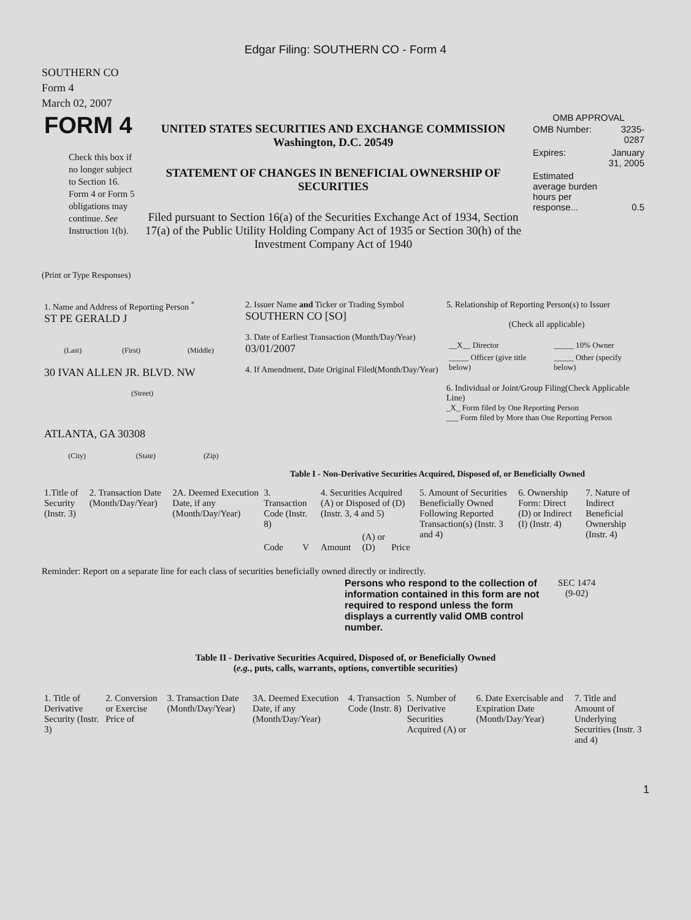Edgar Filing: SOUTHERN CO - Form 4
SOUTHERN CO
Form 4
March 02, 2007
| FORM 4 Check this box if no longer subject to Section 16. Form 4 or Form 5 obligations may continue. See Instruction 1(b). | UNITED STATES SECURITIES AND EXCHANGE COMMISSION Washington, D.C. 20549 STATEMENT OF CHANGES IN BENEFICIAL OWNERSHIP OF SECURITIES Filed pursuant to Section 16(a) of the Securities Exchange Act of 1934, Section 17(a) of the Public Utility Holding Company Act of 1935 or Section 30(h) of the Investment Company Act of 1940 | OMB APPROVAL / OMB Number: / 3235-0287 / / Expires: / January 31, 2005 / / Estimated average burden hours per response... / 0.5 / |
(Print or Type Responses)
| 1. Name and Address of Reporting Person <sup>*</sup> ST PE GERALD J / (Last) / (First) / (Middle) / 30 IVAN ALLEN JR. BLVD. NW (Street) ATLANTA, GA 30308 / (City) / (State) / (Zip) / | 2. Issuer Name and Ticker or Trading Symbol SOUTHERN CO [SO] 3. Date of Earliest Transaction (Month/Day/Year) 03/01/2007 4. If Amendment, Date Original Filed(Month/Day/Year) | 5. Relationship of Reporting Person(s) to Issuer (Check all applicable) / __X__ Director / _____ 10% Owner / / _____ Officer (give title below) / _____ Other (specify below) / 6. Individual or Joint/Group Filing(Check Applicable Line) _X_ Form filed by One Reporting Person ___ Form filed by More than One Reporting Person |
Table I - Non-Derivative Securities Acquired, Disposed of, or Beneficially Owned
| 1.Title of Security (Instr. 3) | 2. Transaction Date (Month/Day/Year) | 2A. Deemed Execution Date, if any (Month/Day/Year) | 3. Transaction Code (Instr. 8) | | 4. Securities Acquired (A) or Disposed of (D) (Instr. 3, 4 and 5) | | | 5. Amount of Securities Beneficially Owned Following Reported Transaction(s) (Instr. 3 and 4) | 6. Ownership Form: Direct (D) or Indirect (I) (Instr. 4) | 7. Nature of Indirect Beneficial Ownership (Instr. 4) |
| --- | --- | --- | --- | --- | --- | --- | --- | --- | --- | --- |
| | | | Code | V | Amount | (A) or (D) | Price | | | |
Reminder: Report on a separate line for each class of securities beneficially owned directly or indirectly.
| Persons who respond to the collection of information contained in this form are not required to respond unless the form displays a currently valid OMB control number. | SEC 1474 (9-02) |
Table II - Derivative Securities Acquired, Disposed of, or Beneficially Owned
(e.g., puts, calls, warrants, options, convertible securities)
| 1. Title of Derivative Security (Instr. 3) | 2. Conversion or Exercise Price of | 3. Transaction Date (Month/Day/Year) | 3A. Deemed Execution Date, if any (Month/Day/Year) | 4. Transaction Code (Instr. 8) | 5. Number of Derivative Securities Acquired (A) or | 6. Date Exercisable and Expiration Date (Month/Day/Year) | 7. Title and Amount of Underlying Securities (Instr. 3 and 4) |
| --- | --- | --- | --- | --- | --- | --- | --- |
1